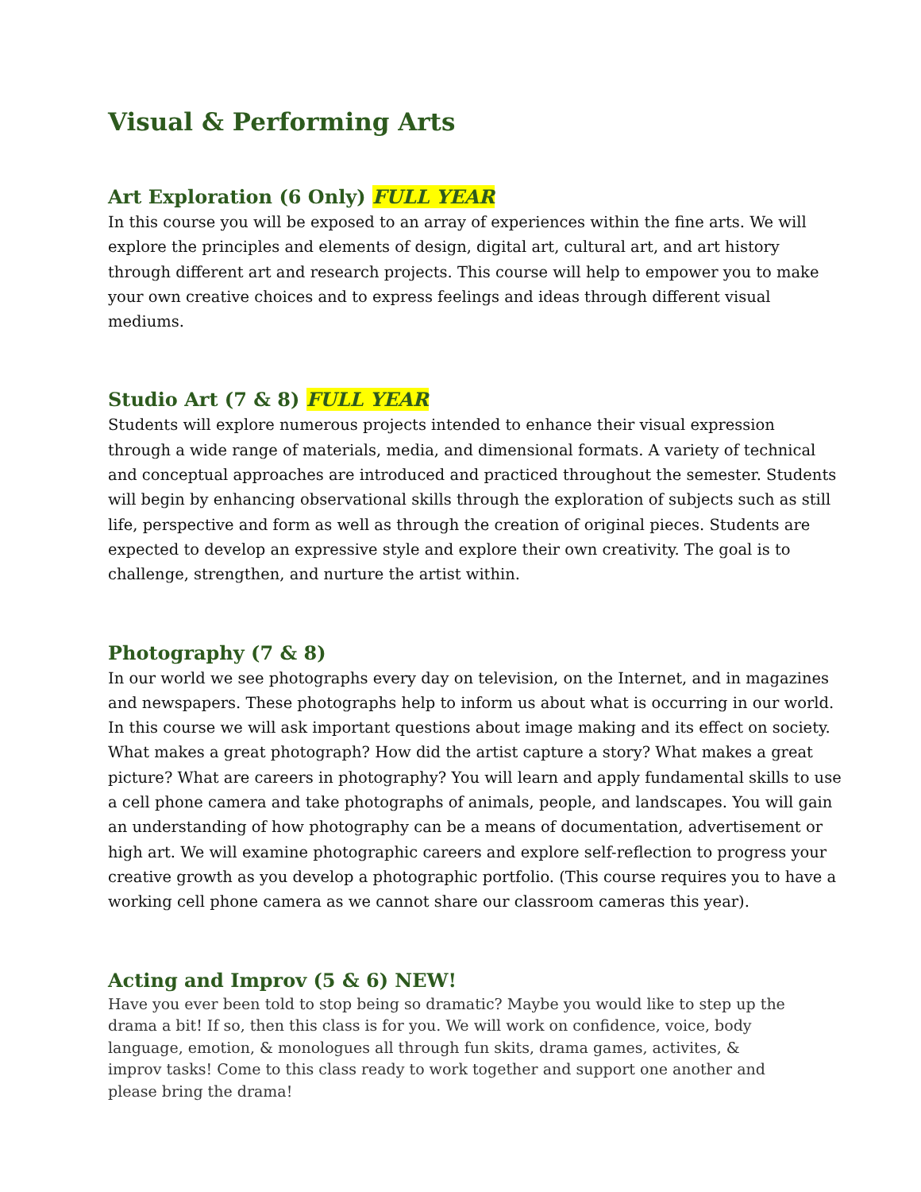Visual & Performing Arts
Art Exploration (6 Only) FULL YEAR
In this course you will be exposed to an array of experiences within the fine arts. We will explore the principles and elements of design, digital art, cultural art, and art history through different art and research projects. This course will help to empower you to make your own creative choices and to express feelings and ideas through different visual mediums.
Studio Art (7 & 8) FULL YEAR
Students will explore numerous projects intended to enhance their visual expression through a wide range of materials, media, and dimensional formats. A variety of technical and conceptual approaches are introduced and practiced throughout the semester. Students will begin by enhancing observational skills through the exploration of subjects such as still life, perspective and form as well as through the creation of original pieces. Students are expected to develop an expressive style and explore their own creativity. The goal is to challenge, strengthen, and nurture the artist within.
Photography (7 & 8)
In our world we see photographs every day on television, on the Internet, and in magazines and newspapers. These photographs help to inform us about what is occurring in our world. In this course we will ask important questions about image making and its effect on society. What makes a great photograph? How did the artist capture a story? What makes a great picture? What are careers in photography? You will learn and apply fundamental skills to use a cell phone camera and take photographs of animals, people, and landscapes. You will gain an understanding of how photography can be a means of documentation, advertisement or high art. We will examine photographic careers and explore self-reflection to progress your creative growth as you develop a photographic portfolio. (This course requires you to have a working cell phone camera as we cannot share our classroom cameras this year).
Acting and Improv (5 & 6) NEW!
Have you ever been told to stop being so dramatic? Maybe you would like to step up the drama a bit! If so, then this class is for you. We will work on confidence, voice, body language, emotion, & monologues all through fun skits, drama games, activites, & improv tasks! Come to this class ready to work together and support one another and please bring the drama!